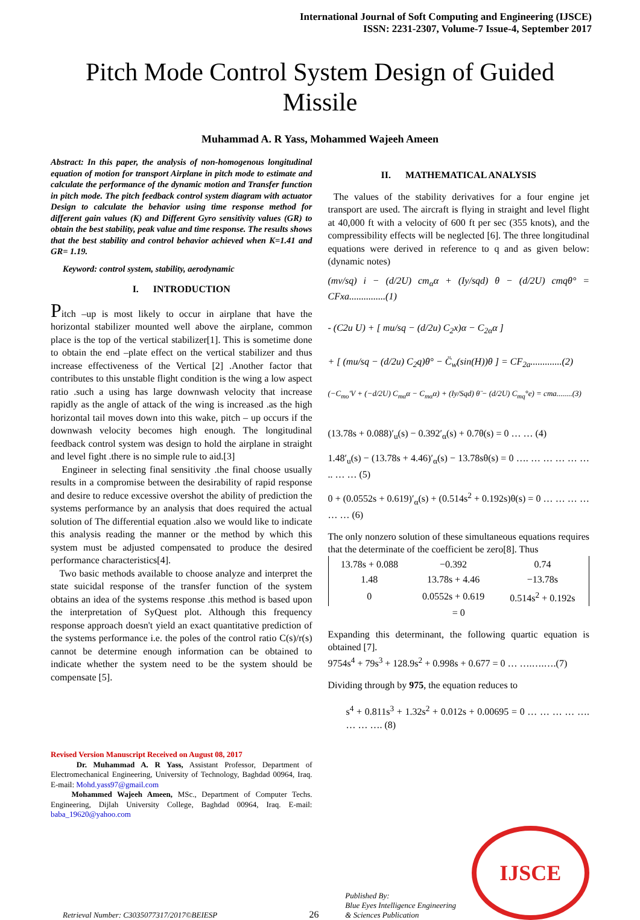International Journal of Soft Computing and Engineering (IJSCE)
ISSN: 2231-2307, Volume-7 Issue-4, September 2017
Pitch Mode Control System Design of Guided Missile
Muhammad A. R Yass, Mohammed Wajeeh Ameen
Abstract: In this paper, the analysis of non-homogenous longitudinal equation of motion for transport Airplane in pitch mode to estimate and calculate the performance of the dynamic motion and Transfer function in pitch mode. The pitch feedback control system diagram with actuator Design to calculate the behavior using time response method for different gain values (K) and Different Gyro sensitivity values (GR) to obtain the best stability, peak value and time response. The results shows that the best stability and control behavior achieved when K=1.41 and GR= 1.19.
Keyword: control system, stability, aerodynamic
I. INTRODUCTION
Pitch –up is most likely to occur in airplane that have the horizontal stabilizer mounted well above the airplane, common place is the top of the vertical stabilizer[1]. This is sometime done to obtain the end –plate effect on the vertical stabilizer and thus increase effectiveness of the Vertical [2] .Another factor that contributes to this unstable flight condition is the wing a low aspect ratio .such a using has large downwash velocity that increase rapidly as the angle of attack of the wing is increased .as the high horizontal tail moves down into this wake, pitch – up occurs if the downwash velocity becomes high enough. The longitudinal feedback control system was design to hold the airplane in straight and level fight .there is no simple rule to aid.[3]
Engineer in selecting final sensitivity .the final choose usually results in a compromise between the desirability of rapid response and desire to reduce excessive overshot the ability of prediction the systems performance by an analysis that does required the actual solution of The differential equation .also we would like to indicate this analysis reading the manner or the method by which this system must be adjusted compensated to produce the desired performance characteristics[4].
Two basic methods available to choose analyze and interpret the state suicidal response of the transfer function of the system obtains an idea of the systems response .this method is based upon the interpretation of SyQuest plot. Although this frequency response approach doesn't yield an exact quantitative prediction of the systems performance i.e. the poles of the control ratio C(s)/r(s) cannot be determine enough information can be obtained to indicate whether the system need to be the system should be compensate [5].
Revised Version Manuscript Received on August 08, 2017
Dr. Muhammad A. R Yass, Assistant Professor, Department of Electromechanical Engineering, University of Technology, Baghdad 00964, Iraq. E-mail: Mohd.yass97@gmail.com
Mohammed Wajeeh Ameen, MSc., Department of Computer Techs. Engineering, Dijlah University College, Baghdad 00964, Iraq. E-mail: baba_19620@yahoo.com
II. MATHEMATICAL ANALYSIS
The values of the stability derivatives for a four engine jet transport are used. The aircraft is flying in straight and level flight at 40,000 ft with a velocity of 600 ft per sec (355 knots), and the compressibility effects will be neglected [6]. The three longitudinal equations were derived in reference to q and as given below: (dynamic notes)
(mv/sq) i − (d/2U) cm<sub>α</sub>α + (Iy/sqd) θ − (d/2U) cmqθ° = CFxa...............(1)
- (C2u U) + [ mu/sq − (d/2u) C<sub>2</sub>x)α − C<sub>2α</sub>α ]
+ [ (mu/sq − (d/2u) C<sub>2</sub>q)θ° − C̈<sub>w</sub>(sin(H))θ ] = CF<sub>2a</sub>.............(2)
(−C<sub>mo</sub>′V + (−d/2U) C<sub>mα</sub>α − C<sub>mα</sub>α) + (Iy/Sqd) θ̈ − (d/2U) C<sub>mq</sub>°e) = cma........(3)
(13.78s + 0.088)′<sub>u</sub>(s) − 0.392′<sub>α</sub>(s) + 0.7θ(s) = 0 … … (4)
1.48′<sub>u</sub>(s) − (13.78s + 4.46)′<sub>α</sub>(s) − 13.78sθ(s) = 0 …. … … … … … .. … … (5)
0 + (0.0552s + 0.619)′<sub>α</sub>(s) + (0.514s<sup>2</sup> + 0.192s)θ(s) = 0 … … … … … … (6)
The only nonzero solution of these simultaneous equations requires that the determinate of the coefficient be zero[8]. Thus
| 13.78s + 0.088 | −0.392 | 0.74 |
| 1.48 | 13.78s + 4.46 | −13.78s |
| 0 | 0.0552s + 0.619 | 0.514s<sup>2</sup> + 0.192s |
= 0
Expanding this determinant, the following quartic equation is obtained [7].
9754s<sup>4</sup> + 79s<sup>3</sup> + 128.9s<sup>2</sup> + 0.998s + 0.677 = 0 … ….….….(7)
Dividing through by 975, the equation reduces to
s<sup>4</sup> + 0.811s<sup>3</sup> + 1.32s<sup>2</sup> + 0.012s + 0.00695 = 0 … … … … …. … … …. (8)
Retrieval Number: C3035077317/2017©BEIESP 26 Published By:
Blue Eyes Intelligence Engineering
& Sciences Publication
IJSCE